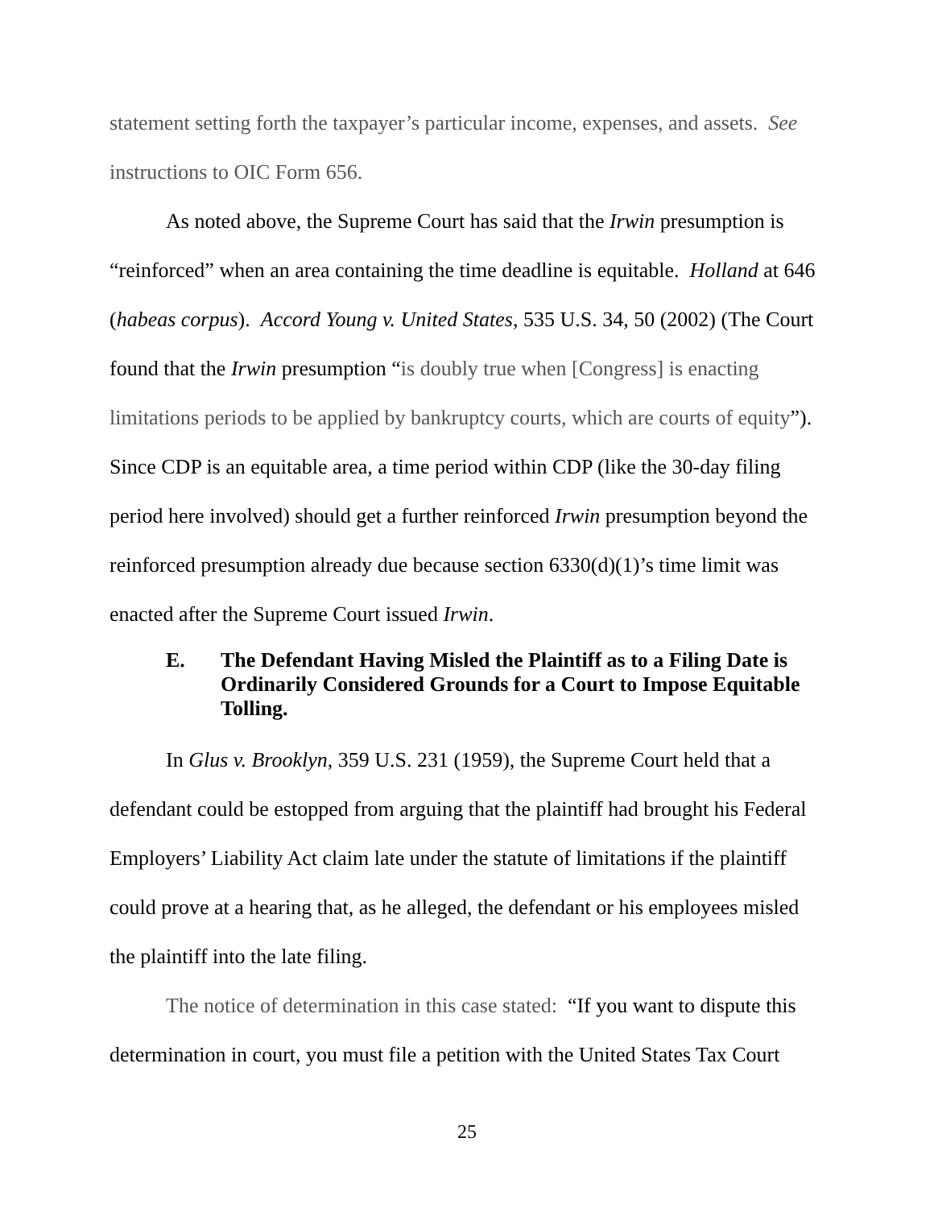statement setting forth the taxpayer’s particular income, expenses, and assets. See instructions to OIC Form 656.
As noted above, the Supreme Court has said that the Irwin presumption is “reinforced” when an area containing the time deadline is equitable. Holland at 646 (habeas corpus). Accord Young v. United States, 535 U.S. 34, 50 (2002) (The Court found that the Irwin presumption “is doubly true when [Congress] is enacting limitations periods to be applied by bankruptcy courts, which are courts of equity”). Since CDP is an equitable area, a time period within CDP (like the 30-day filing period here involved) should get a further reinforced Irwin presumption beyond the reinforced presumption already due because section 6330(d)(1)’s time limit was enacted after the Supreme Court issued Irwin.
E. The Defendant Having Misled the Plaintiff as to a Filing Date is Ordinarily Considered Grounds for a Court to Impose Equitable Tolling.
In Glus v. Brooklyn, 359 U.S. 231 (1959), the Supreme Court held that a defendant could be estopped from arguing that the plaintiff had brought his Federal Employers’ Liability Act claim late under the statute of limitations if the plaintiff could prove at a hearing that, as he alleged, the defendant or his employees misled the plaintiff into the late filing.
The notice of determination in this case stated: “If you want to dispute this determination in court, you must file a petition with the United States Tax Court
25